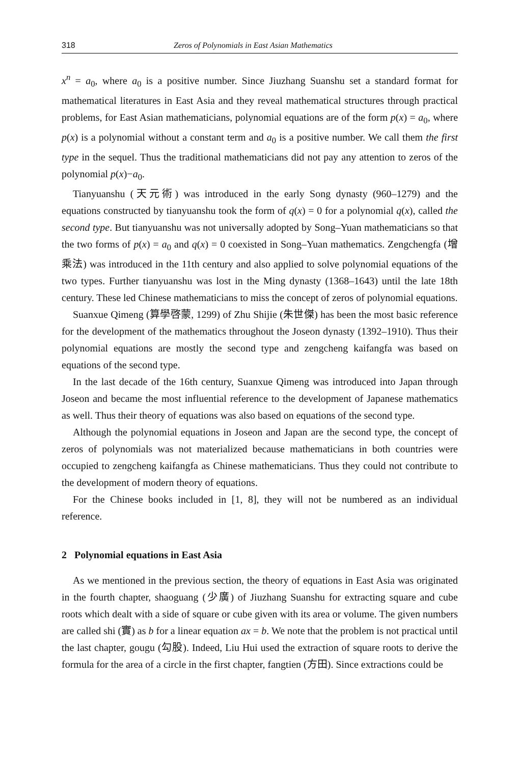318 Zeros of Polynomials in East Asian Mathematics
x<sup>n</sup> = a<sub>0</sub>, where a<sub>0</sub> is a positive number. Since Jiuzhang Suanshu set a standard format for mathematical literatures in East Asia and they reveal mathematical structures through practical problems, for East Asian mathematicians, polynomial equations are of the form p(x) = a<sub>0</sub>, where p(x) is a polynomial without a constant term and a<sub>0</sub> is a positive number. We call them the first type in the sequel. Thus the traditional mathematicians did not pay any attention to zeros of the polynomial p(x)−a<sub>0</sub>.
Tianyuanshu (天元術) was introduced in the early Song dynasty (960–1279) and the equations constructed by tianyuanshu took the form of q(x) = 0 for a polynomial q(x), called the second type. But tianyuanshu was not universally adopted by Song–Yuan mathematicians so that the two forms of p(x) = a<sub>0</sub> and q(x) = 0 coexisted in Song–Yuan mathematics. Zengchengfa (增乘法) was introduced in the 11th century and also applied to solve polynomial equations of the two types. Further tianyuanshu was lost in the Ming dynasty (1368–1643) until the late 18th century. These led Chinese mathematicians to miss the concept of zeros of polynomial equations.
Suanxue Qimeng (算學啓蒙, 1299) of Zhu Shijie (朱世傑) has been the most basic reference for the development of the mathematics throughout the Joseon dynasty (1392–1910). Thus their polynomial equations are mostly the second type and zengcheng kaifangfa was based on equations of the second type.
In the last decade of the 16th century, Suanxue Qimeng was introduced into Japan through Joseon and became the most influential reference to the development of Japanese mathematics as well. Thus their theory of equations was also based on equations of the second type.
Although the polynomial equations in Joseon and Japan are the second type, the concept of zeros of polynomials was not materialized because mathematicians in both countries were occupied to zengcheng kaifangfa as Chinese mathematicians. Thus they could not contribute to the development of modern theory of equations.
For the Chinese books included in [1, 8], they will not be numbered as an individual reference.
2 Polynomial equations in East Asia
As we mentioned in the previous section, the theory of equations in East Asia was originated in the fourth chapter, shaoguang (少廣) of Jiuzhang Suanshu for extracting square and cube roots which dealt with a side of square or cube given with its area or volume. The given numbers are called shi (實) as b for a linear equation ax = b. We note that the problem is not practical until the last chapter, gougu (勾股). Indeed, Liu Hui used the extraction of square roots to derive the formula for the area of a circle in the first chapter, fangtien (方田). Since extractions could be